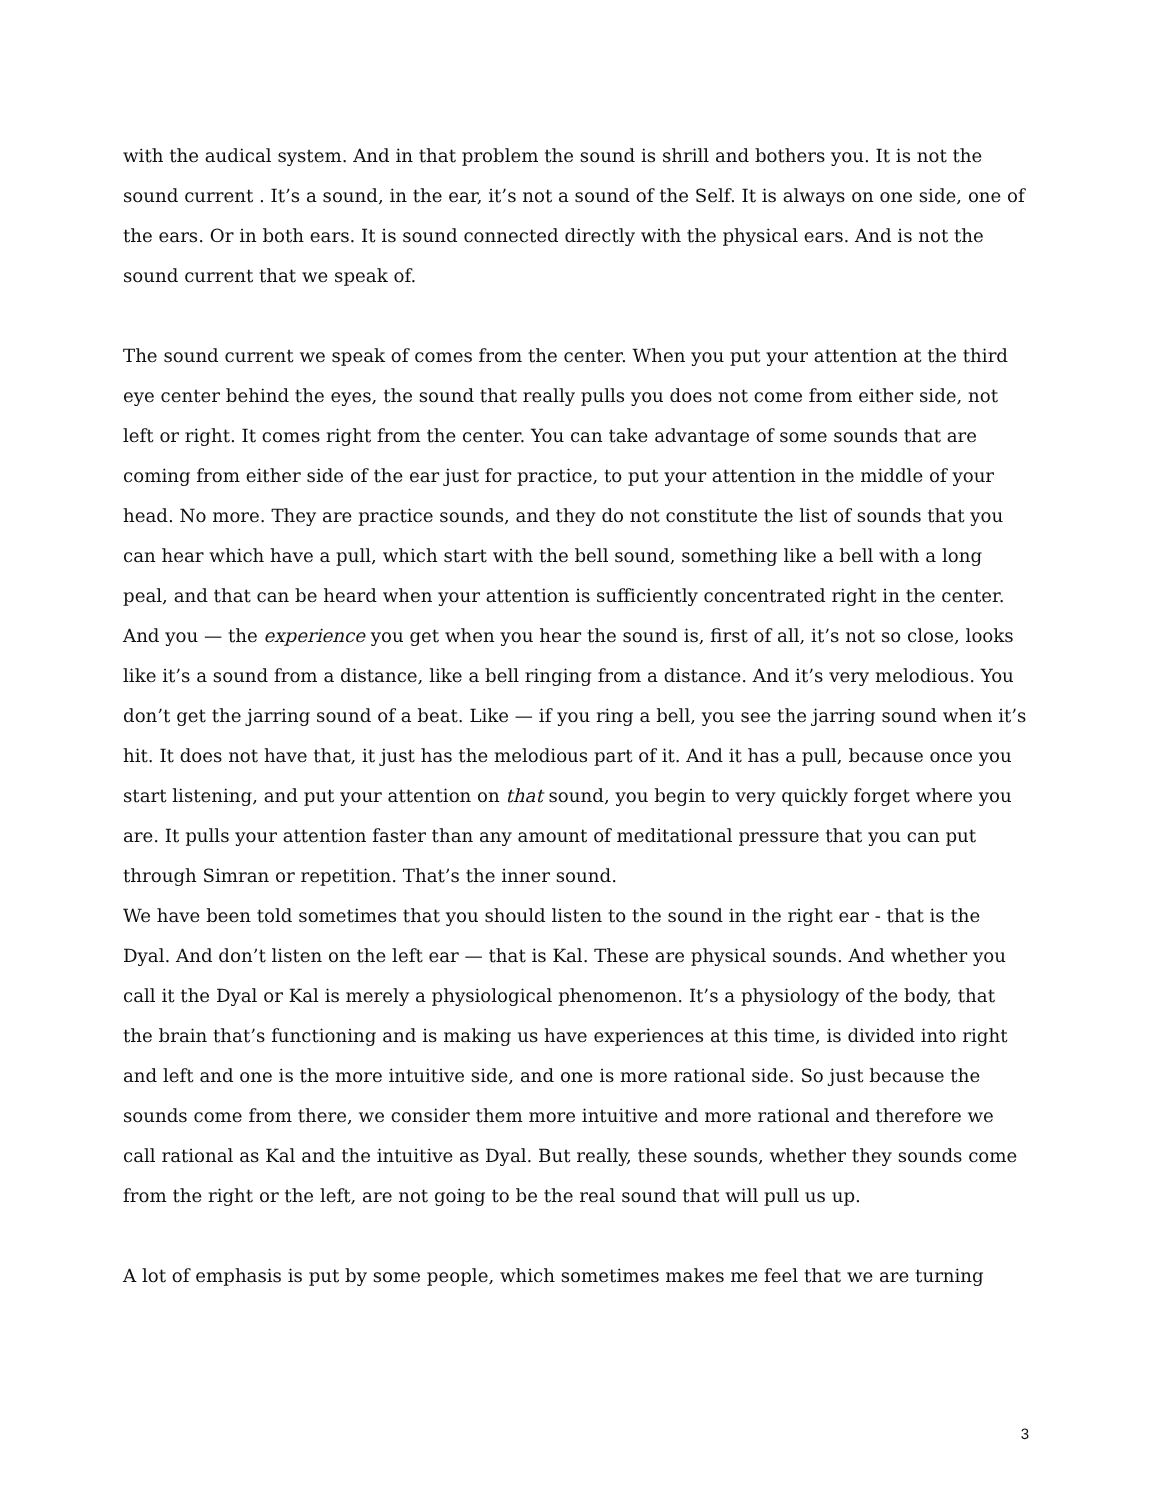with the audical system. And in that problem the sound is shrill and bothers you. It is not the sound current . It’s a sound, in the ear, it’s not a sound of the Self. It is always on one side, one of the ears. Or in both ears. It is sound connected directly with the physical ears. And is not the sound current that we speak of.
The sound current we speak of comes from the center. When you put your attention at the third eye center behind the eyes, the sound that really pulls you does not come from either side, not left or right. It comes right from the center. You can take advantage of some sounds that are coming from either side of the ear just for practice, to put your attention in the middle of your head. No more. They are practice sounds, and they do not constitute the list of sounds that you can hear which have a pull, which start with the bell sound, something like a bell with a long peal, and that can be heard when your attention is sufficiently concentrated right in the center. And you — the experience you get when you hear the sound is, first of all, it’s not so close, looks like it’s a sound from a distance, like a bell ringing from a distance. And it’s very melodious. You don’t get the jarring sound of a beat. Like — if you ring a bell, you see the jarring sound when it’s hit. It does not have that, it just has the melodious part of it. And it has a pull, because once you start listening, and put your attention on that sound, you begin to very quickly forget where you are. It pulls your attention faster than any amount of meditational pressure that you can put through Simran or repetition. That’s the inner sound.
We have been told sometimes that you should listen to the sound in the right ear - that is the Dyal. And don’t listen on the left ear — that is Kal. These are physical sounds. And whether you call it the Dyal or Kal is merely a physiological phenomenon. It’s a physiology of the body, that the brain that’s functioning and is making us have experiences at this time, is divided into right and left and one is the more intuitive side, and one is more rational side. So just because the sounds come from there, we consider them more intuitive and more rational and therefore we call rational as Kal and the intuitive as Dyal. But really, these sounds, whether they sounds come from the right or the left, are not going to be the real sound that will pull us up.
A lot of emphasis is put by some people, which sometimes makes me feel that we are turning
3